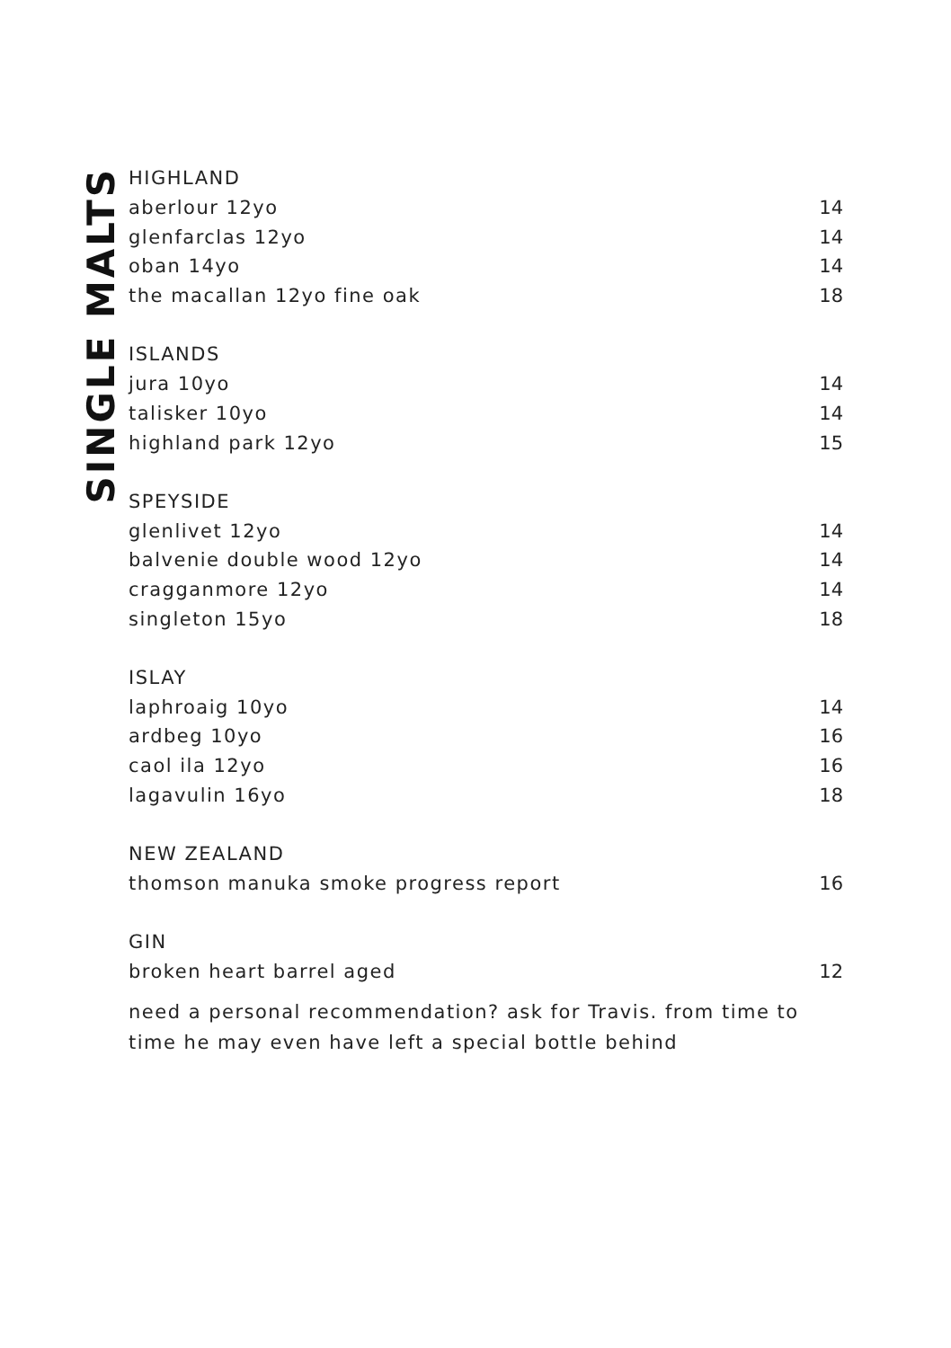SINGLE MALTS
| HIGHLAND | |
| --- | --- |
| aberlour 12yo | 14 |
| glenfarclas 12yo | 14 |
| oban 14yo | 14 |
| the macallan 12yo fine oak | 18 |
| ISLANDS | |
| jura 10yo | 14 |
| talisker 10yo | 14 |
| highland park 12yo | 15 |
| SPEYSIDE | |
| glenlivet 12yo | 14 |
| balvenie double wood 12yo | 14 |
| cragganmore 12yo | 14 |
| singleton 15yo | 18 |
| ISLAY | |
| laphroaig 10yo | 14 |
| ardbeg 10yo | 16 |
| caol ila 12yo | 16 |
| lagavulin 16yo | 18 |
| NEW ZEALAND | |
| thomson manuka smoke progress report | 16 |
| GIN | |
| broken heart barrel aged | 12 |
need a personal recommendation? ask for Travis. from time to time he may even have left a special bottle behind